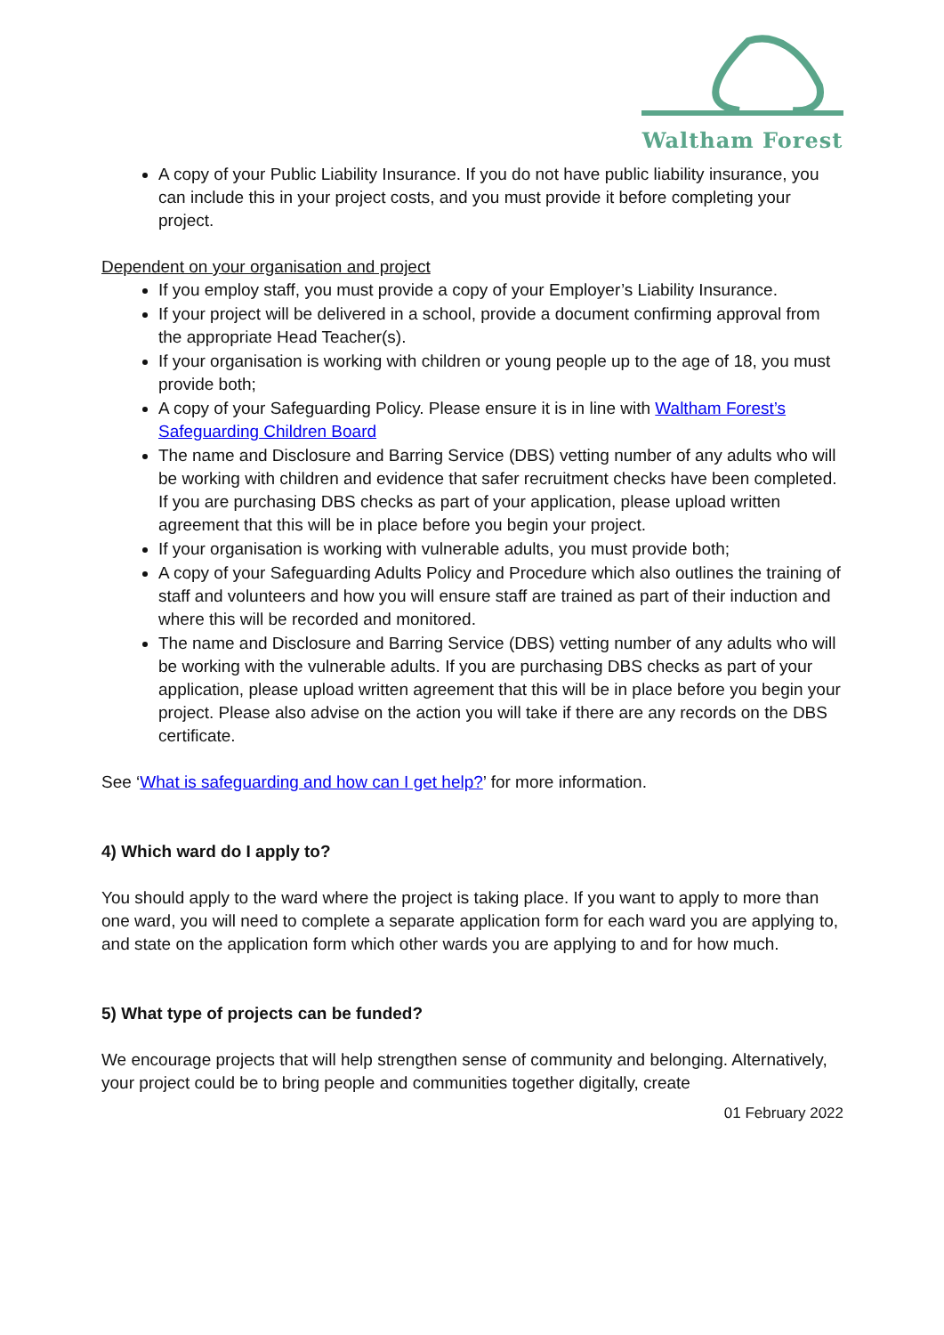Waltham Forest
A copy of your Public Liability Insurance. If you do not have public liability insurance, you can include this in your project costs, and you must provide it before completing your project.
Dependent on your organisation and project
If you employ staff, you must provide a copy of your Employer’s Liability Insurance.
If your project will be delivered in a school, provide a document confirming approval from the appropriate Head Teacher(s).
If your organisation is working with children or young people up to the age of 18, you must provide both;
A copy of your Safeguarding Policy. Please ensure it is in line with Waltham Forest’s Safeguarding Children Board
The name and Disclosure and Barring Service (DBS) vetting number of any adults who will be working with children and evidence that safer recruitment checks have been completed.
If you are purchasing DBS checks as part of your application, please upload written agreement that this will be in place before you begin your project.
If your organisation is working with vulnerable adults, you must provide both;
A copy of your Safeguarding Adults Policy and Procedure which also outlines the training of staff and volunteers and how you will ensure staff are trained as part of their induction and where this will be recorded and monitored.
The name and Disclosure and Barring Service (DBS) vetting number of any adults who will be working with the vulnerable adults. If you are purchasing DBS checks as part of your application, please upload written agreement that this will be in place before you begin your project. Please also advise on the action you will take if there are any records on the DBS certificate.
See ‘What is safeguarding and how can I get help?’ for more information.
4) Which ward do I apply to?
You should apply to the ward where the project is taking place. If you want to apply to more than one ward, you will need to complete a separate application form for each ward you are applying to, and state on the application form which other wards you are applying to and for how much.
5) What type of projects can be funded?
We encourage projects that will help strengthen sense of community and belonging. Alternatively, your project could be to bring people and communities together digitally, create
01 February 2022